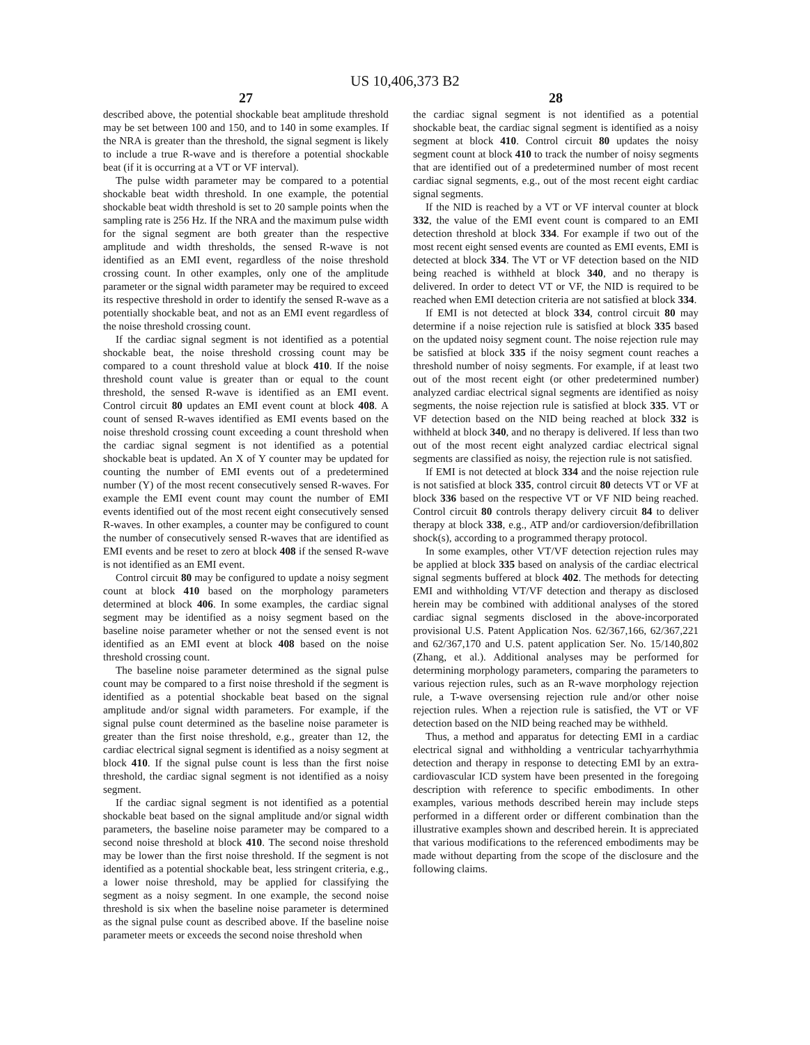US 10,406,373 B2
27
described above, the potential shockable beat amplitude threshold may be set between 100 and 150, and to 140 in some examples. If the NRA is greater than the threshold, the signal segment is likely to include a true R-wave and is therefore a potential shockable beat (if it is occurring at a VT or VF interval).
The pulse width parameter may be compared to a potential shockable beat width threshold. In one example, the potential shockable beat width threshold is set to 20 sample points when the sampling rate is 256 Hz. If the NRA and the maximum pulse width for the signal segment are both greater than the respective amplitude and width thresholds, the sensed R-wave is not identified as an EMI event, regardless of the noise threshold crossing count. In other examples, only one of the amplitude parameter or the signal width parameter may be required to exceed its respective threshold in order to identify the sensed R-wave as a potentially shockable beat, and not as an EMI event regardless of the noise threshold crossing count.
If the cardiac signal segment is not identified as a potential shockable beat, the noise threshold crossing count may be compared to a count threshold value at block 410. If the noise threshold count value is greater than or equal to the count threshold, the sensed R-wave is identified as an EMI event. Control circuit 80 updates an EMI event count at block 408. A count of sensed R-waves identified as EMI events based on the noise threshold crossing count exceeding a count threshold when the cardiac signal segment is not identified as a potential shockable beat is updated. An X of Y counter may be updated for counting the number of EMI events out of a predetermined number (Y) of the most recent consecutively sensed R-waves. For example the EMI event count may count the number of EMI events identified out of the most recent eight consecutively sensed R-waves. In other examples, a counter may be configured to count the number of consecutively sensed R-waves that are identified as EMI events and be reset to zero at block 408 if the sensed R-wave is not identified as an EMI event.
Control circuit 80 may be configured to update a noisy segment count at block 410 based on the morphology parameters determined at block 406. In some examples, the cardiac signal segment may be identified as a noisy segment based on the baseline noise parameter whether or not the sensed event is not identified as an EMI event at block 408 based on the noise threshold crossing count.
The baseline noise parameter determined as the signal pulse count may be compared to a first noise threshold if the segment is identified as a potential shockable beat based on the signal amplitude and/or signal width parameters. For example, if the signal pulse count determined as the baseline noise parameter is greater than the first noise threshold, e.g., greater than 12, the cardiac electrical signal segment is identified as a noisy segment at block 410. If the signal pulse count is less than the first noise threshold, the cardiac signal segment is not identified as a noisy segment.
If the cardiac signal segment is not identified as a potential shockable beat based on the signal amplitude and/or signal width parameters, the baseline noise parameter may be compared to a second noise threshold at block 410. The second noise threshold may be lower than the first noise threshold. If the segment is not identified as a potential shockable beat, less stringent criteria, e.g., a lower noise threshold, may be applied for classifying the segment as a noisy segment. In one example, the second noise threshold is six when the baseline noise parameter is determined as the signal pulse count as described above. If the baseline noise parameter meets or exceeds the second noise threshold when
28
the cardiac signal segment is not identified as a potential shockable beat, the cardiac signal segment is identified as a noisy segment at block 410. Control circuit 80 updates the noisy segment count at block 410 to track the number of noisy segments that are identified out of a predetermined number of most recent cardiac signal segments, e.g., out of the most recent eight cardiac signal segments.
If the NID is reached by a VT or VF interval counter at block 332, the value of the EMI event count is compared to an EMI detection threshold at block 334. For example if two out of the most recent eight sensed events are counted as EMI events, EMI is detected at block 334. The VT or VF detection based on the NID being reached is withheld at block 340, and no therapy is delivered. In order to detect VT or VF, the NID is required to be reached when EMI detection criteria are not satisfied at block 334.
If EMI is not detected at block 334, control circuit 80 may determine if a noise rejection rule is satisfied at block 335 based on the updated noisy segment count. The noise rejection rule may be satisfied at block 335 if the noisy segment count reaches a threshold number of noisy segments. For example, if at least two out of the most recent eight (or other predetermined number) analyzed cardiac electrical signal segments are identified as noisy segments, the noise rejection rule is satisfied at block 335. VT or VF detection based on the NID being reached at block 332 is withheld at block 340, and no therapy is delivered. If less than two out of the most recent eight analyzed cardiac electrical signal segments are classified as noisy, the rejection rule is not satisfied.
If EMI is not detected at block 334 and the noise rejection rule is not satisfied at block 335, control circuit 80 detects VT or VF at block 336 based on the respective VT or VF NID being reached. Control circuit 80 controls therapy delivery circuit 84 to deliver therapy at block 338, e.g., ATP and/or cardioversion/defibrillation shock(s), according to a programmed therapy protocol.
In some examples, other VT/VF detection rejection rules may be applied at block 335 based on analysis of the cardiac electrical signal segments buffered at block 402. The methods for detecting EMI and withholding VT/VF detection and therapy as disclosed herein may be combined with additional analyses of the stored cardiac signal segments disclosed in the above-incorporated provisional U.S. Patent Application Nos. 62/367,166, 62/367,221 and 62/367,170 and U.S. patent application Ser. No. 15/140,802 (Zhang, et al.). Additional analyses may be performed for determining morphology parameters, comparing the parameters to various rejection rules, such as an R-wave morphology rejection rule, a T-wave oversensing rejection rule and/or other noise rejection rules. When a rejection rule is satisfied, the VT or VF detection based on the NID being reached may be withheld.
Thus, a method and apparatus for detecting EMI in a cardiac electrical signal and withholding a ventricular tachyarrhythmia detection and therapy in response to detecting EMI by an extra-cardiovascular ICD system have been presented in the foregoing description with reference to specific embodiments. In other examples, various methods described herein may include steps performed in a different order or different combination than the illustrative examples shown and described herein. It is appreciated that various modifications to the referenced embodiments may be made without departing from the scope of the disclosure and the following claims.